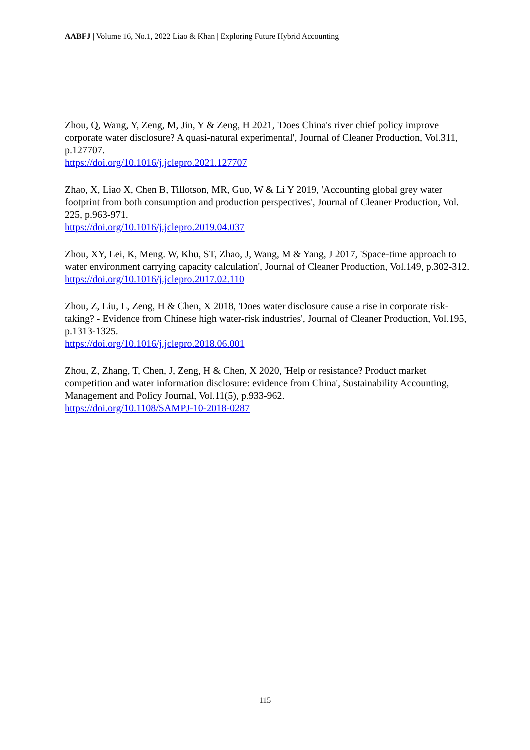AABFJ | Volume 16, No.1, 2022 Liao & Khan | Exploring Future Hybrid Accounting
Zhou, Q, Wang, Y, Zeng, M, Jin, Y & Zeng, H 2021, 'Does China's river chief policy improve corporate water disclosure? A quasi-natural experimental', Journal of Cleaner Production, Vol.311, p.127707.
https://doi.org/10.1016/j.jclepro.2021.127707
Zhao, X, Liao X, Chen B, Tillotson, MR, Guo, W & Li Y 2019, 'Accounting global grey water footprint from both consumption and production perspectives', Journal of Cleaner Production, Vol. 225, p.963-971.
https://doi.org/10.1016/j.jclepro.2019.04.037
Zhou, XY, Lei, K, Meng. W, Khu, ST, Zhao, J, Wang, M & Yang, J 2017, 'Space-time approach to water environment carrying capacity calculation', Journal of Cleaner Production, Vol.149, p.302-312.
https://doi.org/10.1016/j.jclepro.2017.02.110
Zhou, Z, Liu, L, Zeng, H & Chen, X 2018, 'Does water disclosure cause a rise in corporate risk-taking? - Evidence from Chinese high water-risk industries', Journal of Cleaner Production, Vol.195, p.1313-1325.
https://doi.org/10.1016/j.jclepro.2018.06.001
Zhou, Z, Zhang, T, Chen, J, Zeng, H & Chen, X 2020, 'Help or resistance? Product market competition and water information disclosure: evidence from China', Sustainability Accounting, Management and Policy Journal, Vol.11(5), p.933-962.
https://doi.org/10.1108/SAMPJ-10-2018-0287
115